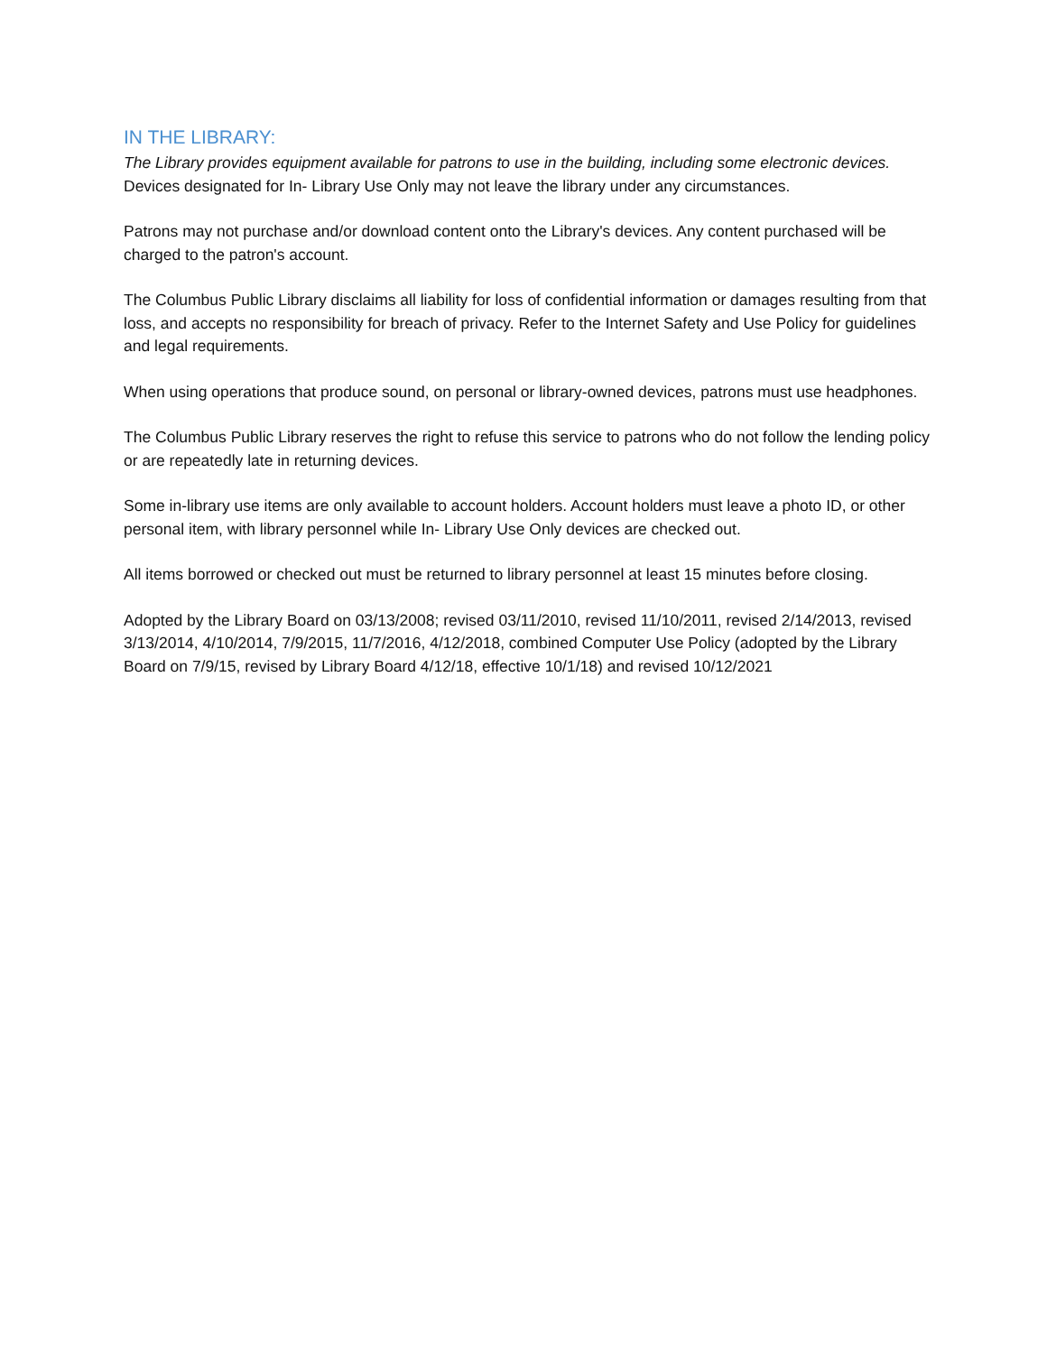IN THE LIBRARY:
The Library provides equipment available for patrons to use in the building, including some electronic devices.
Devices designated for In- Library Use Only may not leave the library under any circumstances.
Patrons may not purchase and/or download content onto the Library's devices. Any content purchased will be charged to the patron's account.
The Columbus Public Library disclaims all liability for loss of confidential information or damages resulting from that loss, and accepts no responsibility for breach of privacy. Refer to the Internet Safety and Use Policy for guidelines and legal requirements.
When using operations that produce sound, on personal or library-owned devices, patrons must use headphones.
The Columbus Public Library reserves the right to refuse this service to patrons who do not follow the lending policy or are repeatedly late in returning devices.
Some in-library use items are only available to account holders. Account holders must leave a photo ID, or other personal item, with library personnel while In- Library Use Only devices are checked out.
All items borrowed or checked out must be returned to library personnel at least 15 minutes before closing.
Adopted by the Library Board on 03/13/2008; revised 03/11/2010, revised 11/10/2011, revised 2/14/2013, revised 3/13/2014, 4/10/2014, 7/9/2015, 11/7/2016, 4/12/2018, combined Computer Use Policy (adopted by the Library Board on 7/9/15, revised by Library Board 4/12/18, effective 10/1/18) and revised 10/12/2021